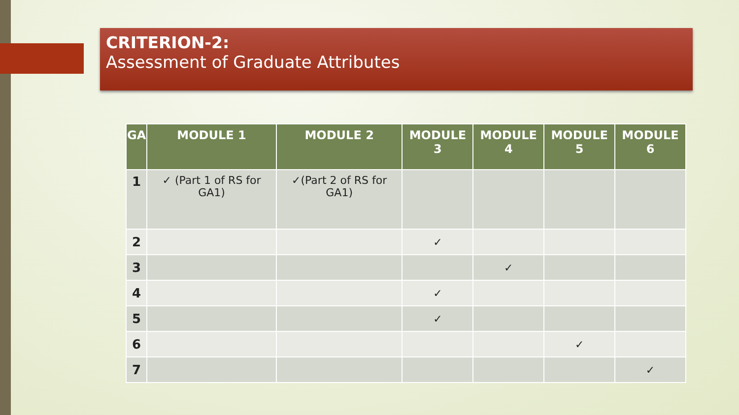CRITERION-2:
Assessment of Graduate Attributes
| GA | MODULE 1 | MODULE 2 | MODULE 3 | MODULE 4 | MODULE 5 | MODULE 6 |
| --- | --- | --- | --- | --- | --- | --- |
| 1 | ✓ (Part 1 of RS for GA1) | ✓(Part 2 of RS for GA1) | | | | |
| 2 | | | ✓ | | | |
| 3 | | | | ✓ | | |
| 4 | | | ✓ | | | |
| 5 | | | ✓ | | | |
| 6 | | | | | ✓ | |
| 7 | | | | | | ✓ |